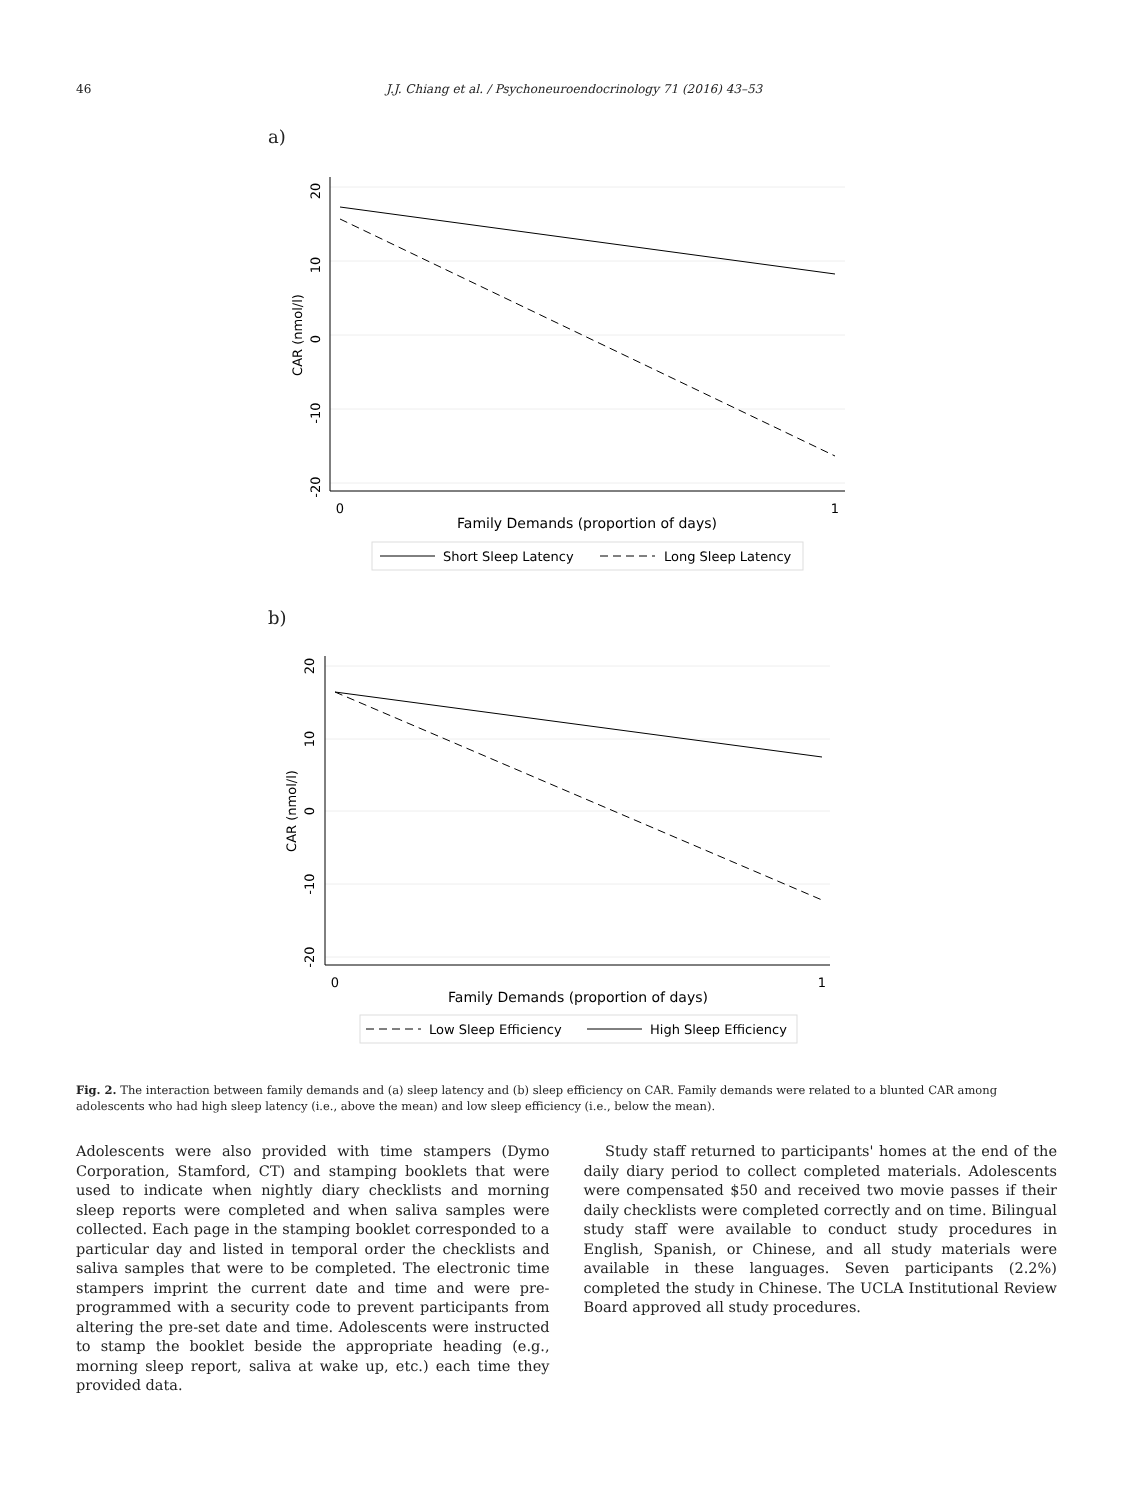46 J.J. Chiang et al. / Psychoneuroendocrinology 71 (2016) 43–53
a)
20
10
0
-10
-20
CAR (nmol/l)
0
1
Family Demands (proportion of days)
Short Sleep Latency
Long Sleep Latency
b)
20
10
0
-10
-20
CAR (nmol/l)
0
1
Family Demands (proportion of days)
Low Sleep Efficiency
High Sleep Efficiency
Fig. 2. The interaction between family demands and (a) sleep latency and (b) sleep efficiency on CAR. Family demands were related to a blunted CAR among adolescents who had high sleep latency (i.e., above the mean) and low sleep efficiency (i.e., below the mean).
Adolescents were also provided with time stampers (Dymo Corporation, Stamford, CT) and stamping booklets that were used to indicate when nightly diary checklists and morning sleep reports were completed and when saliva samples were collected. Each page in the stamping booklet corresponded to a particular day and listed in temporal order the checklists and saliva samples that were to be completed. The electronic time stampers imprint the current date and time and were pre-programmed with a security code to prevent participants from altering the pre-set date and time. Adolescents were instructed to stamp the booklet beside the appropriate heading (e.g., morning sleep report, saliva at wake up, etc.) each time they provided data.
Study staff returned to participants' homes at the end of the daily diary period to collect completed materials. Adolescents were compensated $50 and received two movie passes if their daily checklists were completed correctly and on time. Bilingual study staff were available to conduct study procedures in English, Spanish, or Chinese, and all study materials were available in these languages. Seven participants (2.2%) completed the study in Chinese. The UCLA Institutional Review Board approved all study procedures.